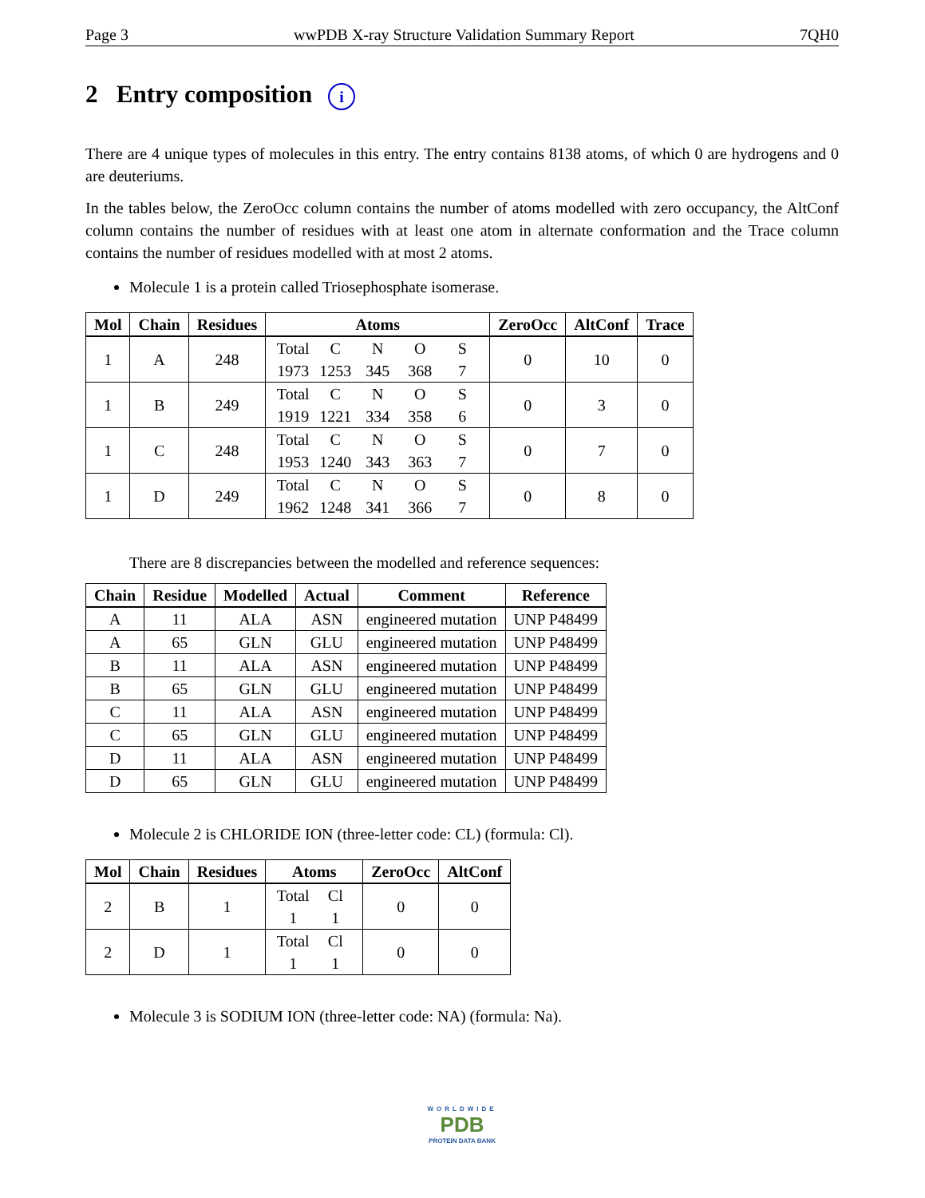Page 3 wwPDB X-ray Structure Validation Summary Report 7QH0
2 Entry composition i
There are 4 unique types of molecules in this entry. The entry contains 8138 atoms, of which 0 are hydrogens and 0 are deuteriums.
In the tables below, the ZeroOcc column contains the number of atoms modelled with zero occupancy, the AltConf column contains the number of residues with at least one atom in alternate conformation and the Trace column contains the number of residues modelled with at most 2 atoms.
Molecule 1 is a protein called Triosephosphate isomerase.
| Mol | Chain | Residues | Atoms | ZeroOcc | AltConf | Trace |
| --- | --- | --- | --- | --- | --- | --- |
| 1 | A | 248 | Total C N O S 1973 1253 345 368 7 | 0 | 10 | 0 |
| 1 | B | 249 | Total C N O S 1919 1221 334 358 6 | 0 | 3 | 0 |
| 1 | C | 248 | Total C N O S 1953 1240 343 363 7 | 0 | 7 | 0 |
| 1 | D | 249 | Total C N O S 1962 1248 341 366 7 | 0 | 8 | 0 |
There are 8 discrepancies between the modelled and reference sequences:
| Chain | Residue | Modelled | Actual | Comment | Reference |
| --- | --- | --- | --- | --- | --- |
| A | 11 | ALA | ASN | engineered mutation | UNP P48499 |
| A | 65 | GLN | GLU | engineered mutation | UNP P48499 |
| B | 11 | ALA | ASN | engineered mutation | UNP P48499 |
| B | 65 | GLN | GLU | engineered mutation | UNP P48499 |
| C | 11 | ALA | ASN | engineered mutation | UNP P48499 |
| C | 65 | GLN | GLU | engineered mutation | UNP P48499 |
| D | 11 | ALA | ASN | engineered mutation | UNP P48499 |
| D | 65 | GLN | GLU | engineered mutation | UNP P48499 |
Molecule 2 is CHLORIDE ION (three-letter code: CL) (formula: Cl).
| Mol | Chain | Residues | Atoms | ZeroOcc | AltConf |
| --- | --- | --- | --- | --- | --- |
| 2 | B | 1 | Total Cl 1 1 | 0 | 0 |
| 2 | D | 1 | Total Cl 1 1 | 0 | 0 |
Molecule 3 is SODIUM ION (three-letter code: NA) (formula: Na).
WORLDWIDE
PDB
PROTEIN DATA BANK